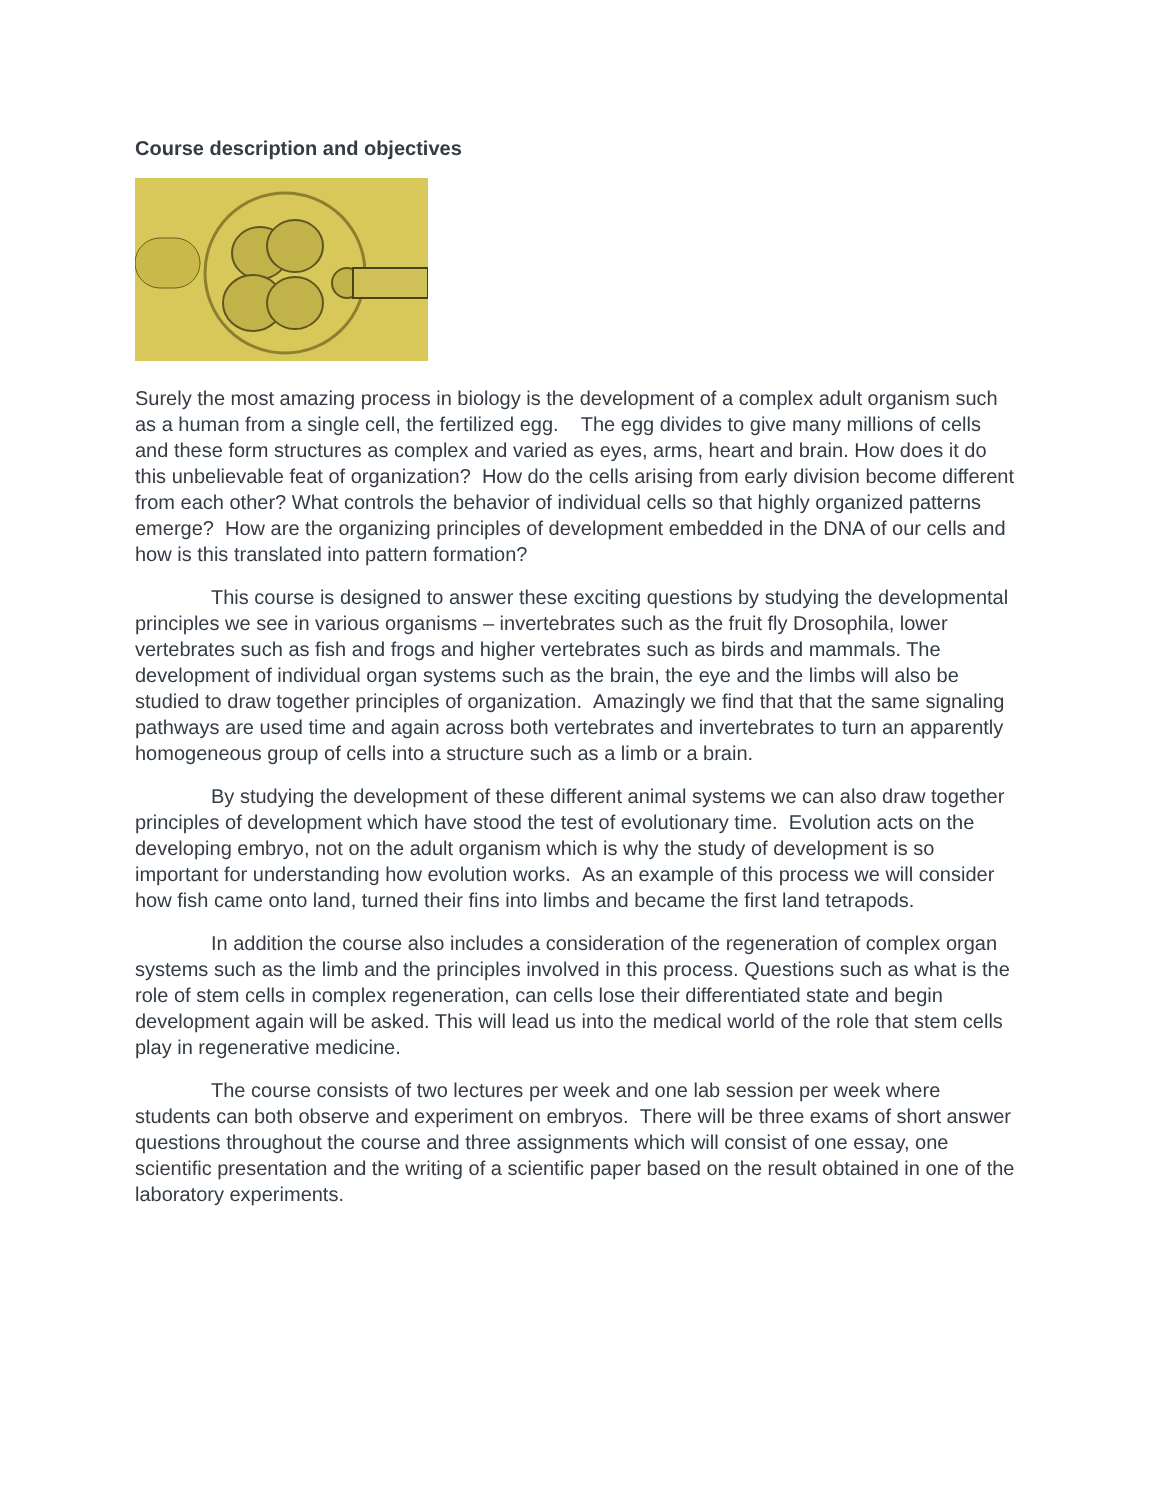Course description and objectives
Surely the most amazing process in biology is the development of a complex adult organism such as a human from a single cell, the fertilized egg. The egg divides to give many millions of cells and these form structures as complex and varied as eyes, arms, heart and brain. How does it do this unbelievable feat of organization? How do the cells arising from early division become different from each other? What controls the behavior of individual cells so that highly organized patterns emerge? How are the organizing principles of development embedded in the DNA of our cells and how is this translated into pattern formation?
This course is designed to answer these exciting questions by studying the developmental principles we see in various organisms – invertebrates such as the fruit fly Drosophila, lower vertebrates such as fish and frogs and higher vertebrates such as birds and mammals. The development of individual organ systems such as the brain, the eye and the limbs will also be studied to draw together principles of organization. Amazingly we find that that the same signaling pathways are used time and again across both vertebrates and invertebrates to turn an apparently homogeneous group of cells into a structure such as a limb or a brain.
By studying the development of these different animal systems we can also draw together principles of development which have stood the test of evolutionary time. Evolution acts on the developing embryo, not on the adult organism which is why the study of development is so important for understanding how evolution works. As an example of this process we will consider how fish came onto land, turned their fins into limbs and became the first land tetrapods.
In addition the course also includes a consideration of the regeneration of complex organ systems such as the limb and the principles involved in this process. Questions such as what is the role of stem cells in complex regeneration, can cells lose their differentiated state and begin development again will be asked. This will lead us into the medical world of the role that stem cells play in regenerative medicine.
The course consists of two lectures per week and one lab session per week where students can both observe and experiment on embryos. There will be three exams of short answer questions throughout the course and three assignments which will consist of one essay, one scientific presentation and the writing of a scientific paper based on the result obtained in one of the laboratory experiments.